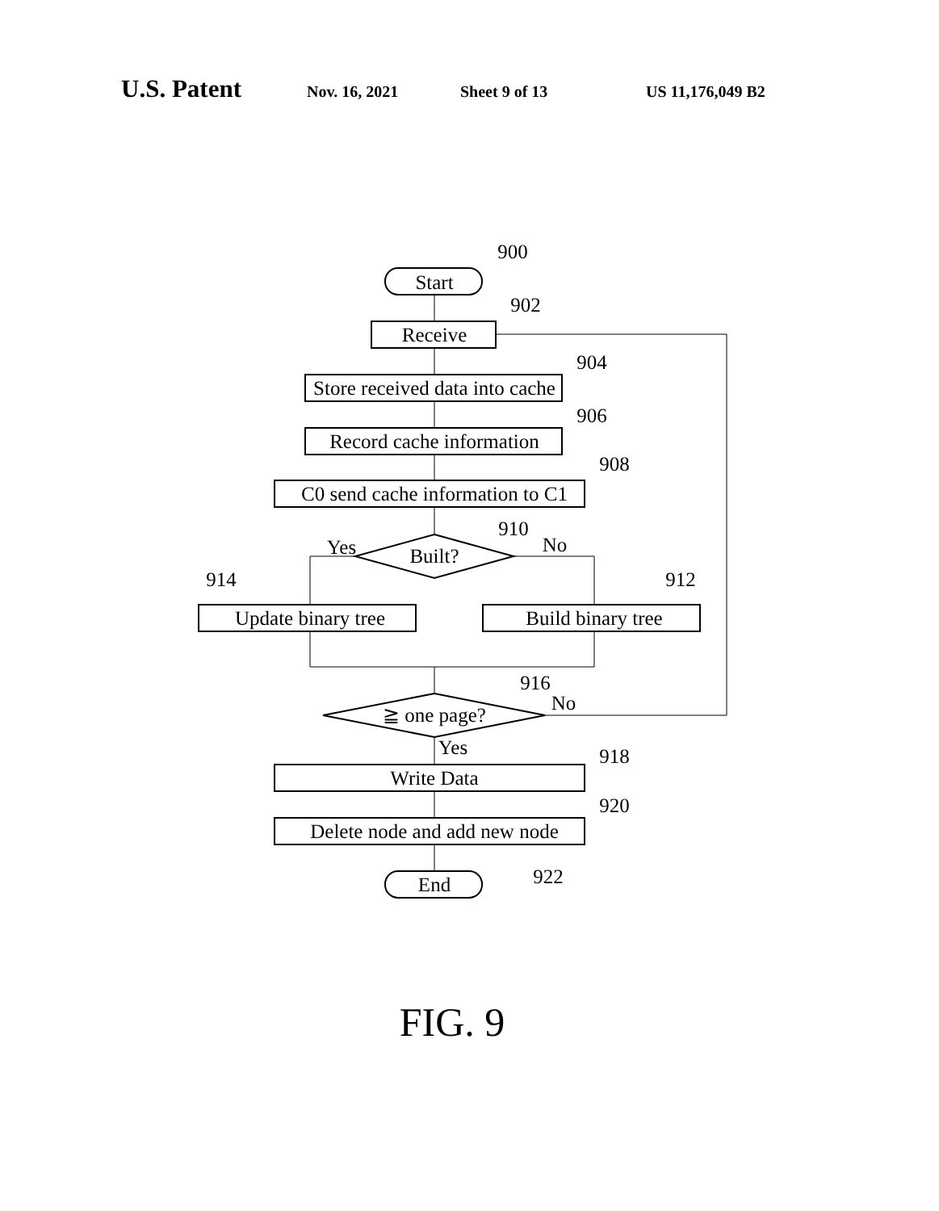U.S. Patent Nov. 16, 2021 Sheet 9 of 13 US 11,176,049 B2
Start
Receive
Store received data into cache
Record cache information
C0 send cache information to C1
Built?
Update binary tree
Build binary tree
≧ one page?
Write Data
Delete node and add new node
End
900
902
904
906
908
910
914
912
916
918
920
922
Yes
No
No
Yes
FIG. 9